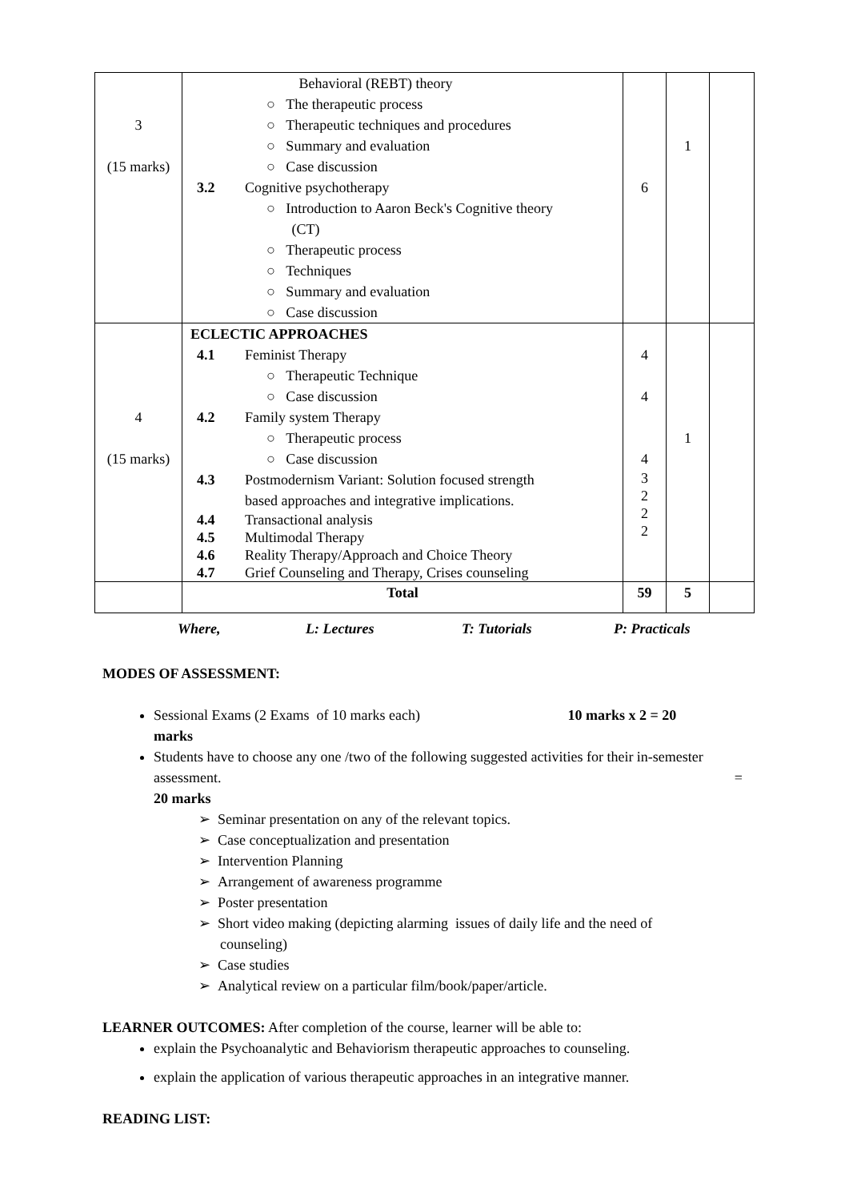| 3 (15 marks) | Behavioral (REBT) theory ○ The therapeutic process ○ Therapeutic techniques and procedures ○ Summary and evaluation ○ Case discussion 3.2 Cognitive psychotherapy ○ Introduction to Aaron Beck's Cognitive theory (CT) ○ Therapeutic process ○ Techniques ○ Summary and evaluation ○ Case discussion | 6 | 1 | |
| 4 (15 marks) | ECLECTIC APPROACHES 4.1 Feminist Therapy ○ Therapeutic Technique ○ Case discussion 4.2 Family system Therapy ○ Therapeutic process ○ Case discussion 4.3 Postmodernism Variant: Solution focused strength based approaches and integrative implications. 4.4 Transactional analysis 4.5 Multimodal Therapy 4.6 Reality Therapy/Approach and Choice Theory 4.7 Grief Counseling and Therapy, Crises counseling | 4 4 4 3 2 2 2 | 1 | |
| | Total | 59 | 5 | |
Where, L: Lectures T: Tutorials P: Practicals
MODES OF ASSESSMENT:
Sessional Exams (2 Exams of 10 marks each) 10 marks x 2 = 20
marks
Students have to choose any one /two of the following suggested activities for their in-semester assessment. =
20 marks
➢ Seminar presentation on any of the relevant topics.
➢ Case conceptualization and presentation
➢ Intervention Planning
➢ Arrangement of awareness programme
➢ Poster presentation
➢ Short video making (depicting alarming issues of daily life and the need of
counseling)
➢ Case studies
➢ Analytical review on a particular film/book/paper/article.
LEARNER OUTCOMES: After completion of the course, learner will be able to:
explain the Psychoanalytic and Behaviorism therapeutic approaches to counseling.
explain the application of various therapeutic approaches in an integrative manner.
READING LIST: